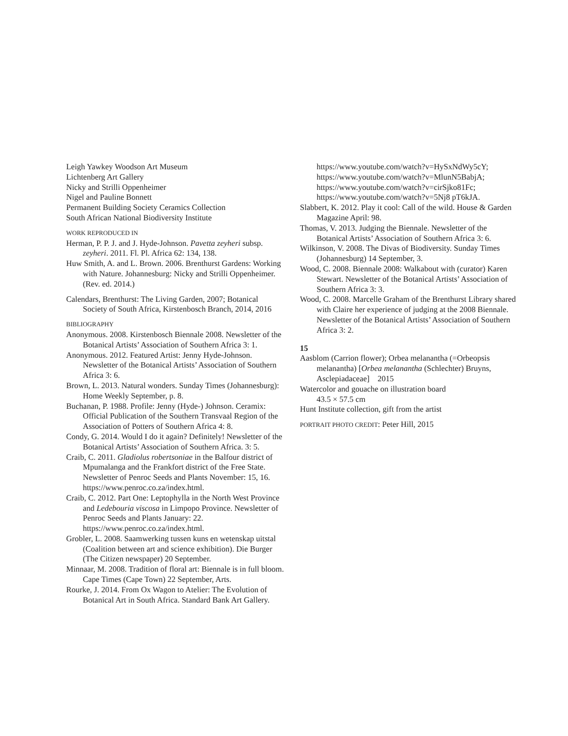Leigh Yawkey Woodson Art Museum
Lichtenberg Art Gallery
Nicky and Strilli Oppenheimer
Nigel and Pauline Bonnett
Permanent Building Society Ceramics Collection
South African National Biodiversity Institute
WORK REPRODUCED IN
Herman, P. P. J. and J. Hyde-Johnson. Pavetta zeyheri subsp. zeyheri. 2011. Fl. Pl. Africa 62: 134, 138.
Huw Smith, A. and L. Brown. 2006. Brenthurst Gardens: Working with Nature. Johannesburg: Nicky and Strilli Oppenheimer. (Rev. ed. 2014.)
Calendars, Brenthurst: The Living Garden, 2007; Botanical Society of South Africa, Kirstenbosch Branch, 2014, 2016
BIBLIOGRAPHY
Anonymous. 2008. Kirstenbosch Biennale 2008. Newsletter of the Botanical Artists’ Association of Southern Africa 3: 1.
Anonymous. 2012. Featured Artist: Jenny Hyde-Johnson. Newsletter of the Botanical Artists’ Association of Southern Africa 3: 6.
Brown, L. 2013. Natural wonders. Sunday Times (Johannesburg): Home Weekly September, p. 8.
Buchanan, P. 1988. Profile: Jenny (Hyde-) Johnson. Ceramix: Official Publication of the Southern Transvaal Region of the Association of Potters of Southern Africa 4: 8.
Condy, G. 2014. Would I do it again? Definitely! Newsletter of the Botanical Artists’ Association of Southern Africa. 3: 5.
Craib, C. 2011. Gladiolus robertsoniae in the Balfour district of Mpumalanga and the Frankfort district of the Free State. Newsletter of Penroc Seeds and Plants November: 15, 16. https://www.penroc.co.za/index.html.
Craib, C. 2012. Part One: Leptophylla in the North West Province and Ledebouria viscosa in Limpopo Province. Newsletter of Penroc Seeds and Plants January: 22. https://www.penroc.co.za/index.html.
Grobler, L. 2008. Saamwerking tussen kuns en wetenskap uitstal (Coalition between art and science exhibition). Die Burger (The Citizen newspaper) 20 September.
Minnaar, M. 2008. Tradition of floral art: Biennale is in full bloom. Cape Times (Cape Town) 22 September, Arts.
Rourke, J. 2014. From Ox Wagon to Atelier: The Evolution of Botanical Art in South Africa. Standard Bank Art Gallery.
https://www.youtube.com/watch?v=HySxNdWy5cY;
https://www.youtube.com/watch?v=MlunN5BabjA;
https://www.youtube.com/watch?v=cirSjko81Fc;
https://www.youtube.com/watch?v=5Nj8 pT6kJA.
Slabbert, K. 2012. Play it cool: Call of the wild. House & Garden Magazine April: 98.
Thomas, V. 2013. Judging the Biennale. Newsletter of the Botanical Artists’ Association of Southern Africa 3: 6.
Wilkinson, V. 2008. The Divas of Biodiversity. Sunday Times (Johannesburg) 14 September, 3.
Wood, C. 2008. Biennale 2008: Walkabout with (curator) Karen Stewart. Newsletter of the Botanical Artists’ Association of Southern Africa 3: 3.
Wood, C. 2008. Marcelle Graham of the Brenthurst Library shared with Claire her experience of judging at the 2008 Biennale. Newsletter of the Botanical Artists’ Association of Southern Africa 3: 2.
15
Aasblom (Carrion flower); Orbea melanantha (=Orbeopsis melanantha) [Orbea melanantha (Schlechter) Bruyns, Asclepiadaceae] 2015
Watercolor and gouache on illustration board
43.5 × 57.5 cm
Hunt Institute collection, gift from the artist
PORTRAIT PHOTO CREDIT: Peter Hill, 2015